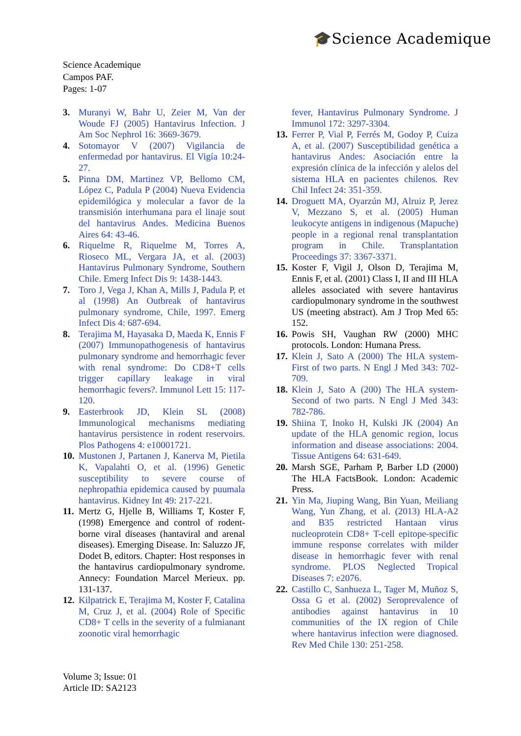🎓Science Academique
Science Academique
Campos PAF.
Pages: 1-07
3. Muranyi W, Bahr U, Zeier M, Van der Woude FJ (2005) Hantavirus Infection. J Am Soc Nephrol 16: 3669-3679.
4. Sotomayor V (2007) Vigilancia de enfermedad por hantavirus. El Vigía 10:24-27.
5. Pinna DM, Martinez VP, Bellomo CM, López C, Padula P (2004) Nueva Evidencia epidemilógica y molecular a favor de la transmisión interhumana para el linaje sout del hantavirus Andes. Medicina Buenos Aires 64: 43-46.
6. Riquelme R, Riquelme M, Torres A, Rioseco ML, Vergara JA, et al. (2003) Hantavirus Pulmonary Syndrome, Southern Chile. Emerg Infect Dis 9: 1438-1443.
7. Toro J, Vega J, Khan A, Mills J, Padula P, et al (1998) An Outbreak of hantavirus pulmonary syndrome, Chile, 1997. Emerg Infect Dis 4: 687-694.
8. Terajima M, Hayasaka D, Maeda K, Ennis F (2007) Immunopathogenesis of hantavirus pulmonary syndrome and hemorrhagic fever with renal syndrome: Do CD8+T cells trigger capillary leakage in viral hemorrhagic fevers?. Immunol Lett 15: 117-120.
9. Easterbrook JD, Klein SL (2008) Immunological mechanisms mediating hantavirus persistence in rodent reservoirs. Plos Pathogens 4: e10001721.
10. Mustonen J, Partanen J, Kanerva M, Pietila K, Vapalahti O, et al. (1996) Genetic susceptibility to severe course of nephropathia epidemica caused by puumala hantavirus. Kidney Int 49: 217-221.
11. Mertz G, Hjelle B, Williams T, Koster F, (1998) Emergence and control of rodent-borne viral diseases (hantaviral and arenal diseases). Emerging Disease. In: Saluzzo JF, Dodet B, editors. Chapter: Host responses in the hantavirus cardiopulmonary syndrome. Annecy: Foundation Marcel Merieux. pp. 131-137.
12. Kilpatrick E, Terajima M, Koster F, Catalina M, Cruz J, et al. (2004) Role of Specific CD8+ T cells in the severity of a fulmianant zoonotic viral hemorrhagic
fever, Hantavirus Pulmonary Syndrome. J Immunol 172: 3297-3304.
13. Ferrer P, Vial P, Ferrés M, Godoy P, Cuiza A, et al. (2007) Susceptibilidad genética a hantavirus Andes: Asociación entre la expresión clínica de la infección y alelos del sistema HLA en pacientes chilenos. Rev Chil Infect 24: 351-359.
14. Droguett MA, Oyarzún MJ, Alruiz P, Jerez V, Mezzano S, et al. (2005) Human leukocyte antigens in indigenous (Mapuche) people in a regional renal transplantation program in Chile. Transplantation Proceedings 37: 3367-3371.
15. Koster F, Vigil J, Olson D, Terajima M, Ennis F, et al. (2001) Class I, II and III HLA alleles associated with severe hantavirus cardiopulmonary syndrome in the southwest US (meeting abstract). Am J Trop Med 65: 152.
16. Powis SH, Vaughan RW (2000) MHC protocols. London: Humana Press.
17. Klein J, Sato A (2000) The HLA system-First of two parts. N Engl J Med 343: 702-709.
18. Klein J, Sato A (200) The HLA system-Second of two parts. N Engl J Med 343: 782-786.
19. Shiina T, Inoko H, Kulski JK (2004) An update of the HLA genomic region, locus information and disease associations: 2004. Tissue Antigens 64: 631-649.
20. Marsh SGE, Parham P, Barber LD (2000) The HLA FactsBook. London: Academic Press.
21. Yin Ma, Jiuping Wang, Bin Yuan, Meiliang Wang, Yun Zhang, et al. (2013) HLA-A2 and B35 restricted Hantaan virus nucleoprotein CD8+ T-cell epitope-specific immune response correlates with milder disease in hemorrhagic fever with renal syndrome. PLOS Neglected Tropical Diseases 7: e2076.
22. Castillo C, Sanhueza L, Tager M, Muñoz S, Ossa G et al. (2002) Seroprevalence of antibodies against hantavirus in 10 communities of the IX region of Chile where hantavirus infection were diagnosed. Rev Med Chile 130: 251-258.
Volume 3; Issue: 01
Article ID: SA2123